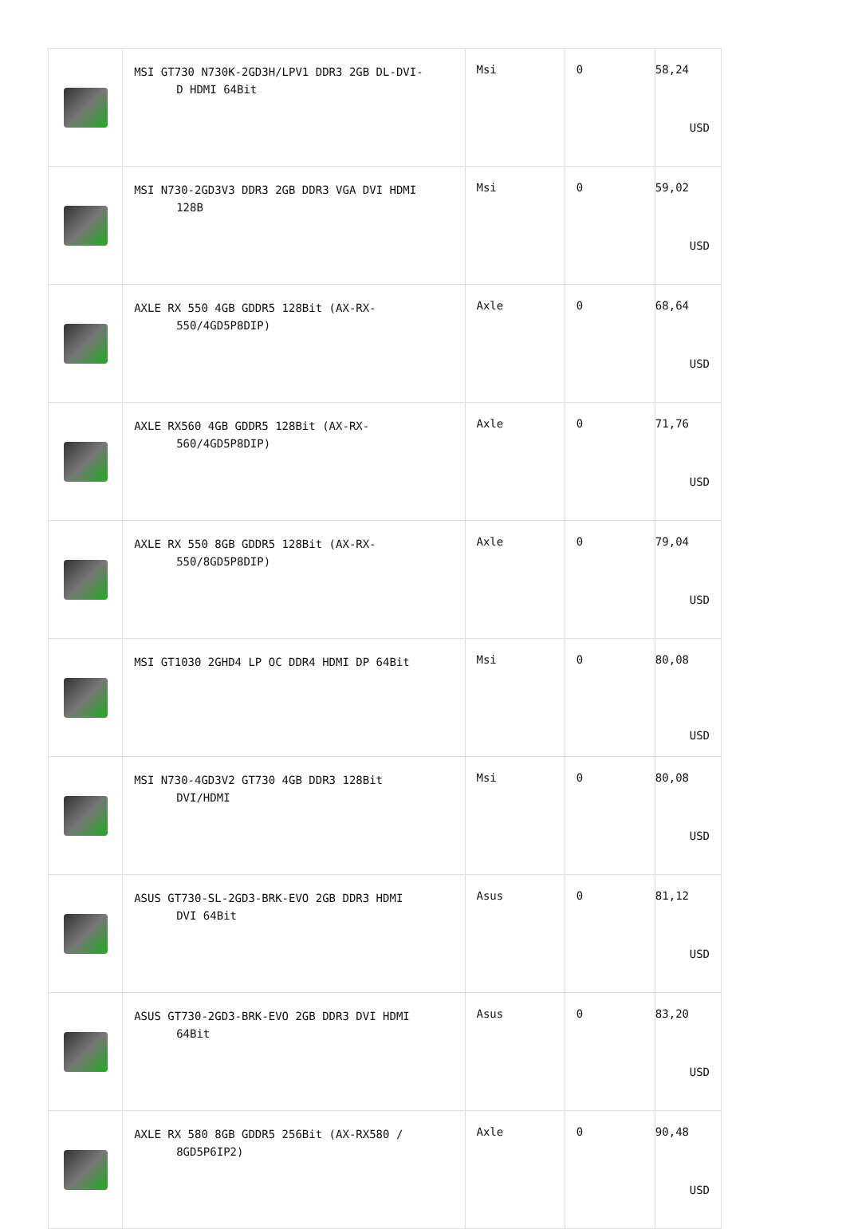| | MSI GT730 N730K-2GD3H/LPV1 DDR3 2GB DL-DVI- D HDMI 64Bit | Msi | 0 | 58,24 USD |
| | MSI N730-2GD3V3 DDR3 2GB DDR3 VGA DVI HDMI 128B | Msi | 0 | 59,02 USD |
| | AXLE RX 550 4GB GDDR5 128Bit (AX-RX- 550/4GD5P8DIP) | Axle | 0 | 68,64 USD |
| | AXLE RX560 4GB GDDR5 128Bit (AX-RX- 560/4GD5P8DIP) | Axle | 0 | 71,76 USD |
| | AXLE RX 550 8GB GDDR5 128Bit (AX-RX- 550/8GD5P8DIP) | Axle | 0 | 79,04 USD |
| | MSI GT1030 2GHD4 LP OC DDR4 HDMI DP 64Bit | Msi | 0 | 80,08 USD |
| | MSI N730-4GD3V2 GT730 4GB DDR3 128Bit DVI/HDMI | Msi | 0 | 80,08 USD |
| | ASUS GT730-SL-2GD3-BRK-EVO 2GB DDR3 HDMI DVI 64Bit | Asus | 0 | 81,12 USD |
| | ASUS GT730-2GD3-BRK-EVO 2GB DDR3 DVI HDMI 64Bit | Asus | 0 | 83,20 USD |
| | AXLE RX 580 8GB GDDR5 256Bit (AX-RX580 / 8GD5P6IP2) | Axle | 0 | 90,48 USD |